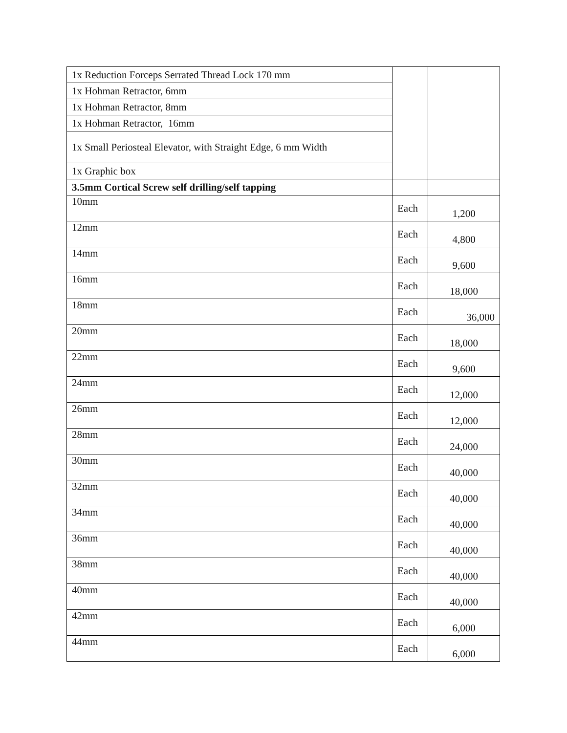| 1x Reduction Forceps Serrated Thread Lock 170 mm | | |
| 1x Hohman Retractor, 6mm | | |
| 1x Hohman Retractor, 8mm | | |
| 1x Hohman Retractor, 16mm | | |
| 1x Small Periosteal Elevator, with Straight Edge, 6 mm Width | | |
| 1x Graphic box | | |
| 3.5mm Cortical Screw self drilling/self tapping | | |
| 10mm | Each | 1,200 |
| 12mm | Each | 4,800 |
| 14mm | Each | 9,600 |
| 16mm | Each | 18,000 |
| 18mm | Each | 36,000 |
| 20mm | Each | 18,000 |
| 22mm | Each | 9,600 |
| 24mm | Each | 12,000 |
| 26mm | Each | 12,000 |
| 28mm | Each | 24,000 |
| 30mm | Each | 40,000 |
| 32mm | Each | 40,000 |
| 34mm | Each | 40,000 |
| 36mm | Each | 40,000 |
| 38mm | Each | 40,000 |
| 40mm | Each | 40,000 |
| 42mm | Each | 6,000 |
| 44mm | Each | 6,000 |